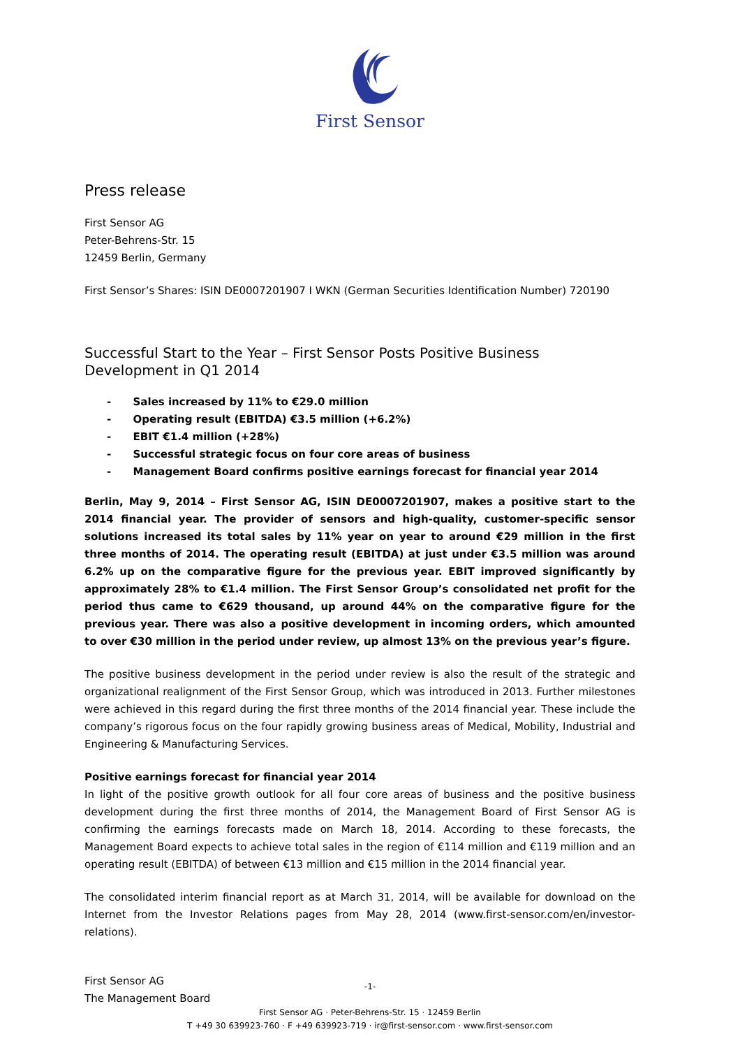First Sensor
Press release
First Sensor AG
Peter-Behrens-Str. 15
12459 Berlin, Germany
First Sensor’s Shares: ISIN DE0007201907 I WKN (German Securities Identification Number) 720190
Successful Start to the Year – First Sensor Posts Positive Business Development in Q1 2014
- Sales increased by 11% to €29.0 million
- Operating result (EBITDA) €3.5 million (+6.2%)
- EBIT €1.4 million (+28%)
- Successful strategic focus on four core areas of business
- Management Board confirms positive earnings forecast for financial year 2014
Berlin, May 9, 2014 – First Sensor AG, ISIN DE0007201907, makes a positive start to the 2014 financial year. The provider of sensors and high-quality, customer-specific sensor solutions increased its total sales by 11% year on year to around €29 million in the first three months of 2014. The operating result (EBITDA) at just under €3.5 million was around 6.2% up on the comparative figure for the previous year. EBIT improved significantly by approximately 28% to €1.4 million. The First Sensor Group’s consolidated net profit for the period thus came to €629 thousand, up around 44% on the comparative figure for the previous year. There was also a positive development in incoming orders, which amounted to over €30 million in the period under review, up almost 13% on the previous year’s figure.
The positive business development in the period under review is also the result of the strategic and organizational realignment of the First Sensor Group, which was introduced in 2013. Further milestones were achieved in this regard during the first three months of the 2014 financial year. These include the company’s rigorous focus on the four rapidly growing business areas of Medical, Mobility, Industrial and Engineering & Manufacturing Services.
Positive earnings forecast for financial year 2014
In light of the positive growth outlook for all four core areas of business and the positive business development during the first three months of 2014, the Management Board of First Sensor AG is confirming the earnings forecasts made on March 18, 2014. According to these forecasts, the Management Board expects to achieve total sales in the region of €114 million and €119 million and an operating result (EBITDA) of between €13 million and €15 million in the 2014 financial year.
The consolidated interim financial report as at March 31, 2014, will be available for download on the Internet from the Investor Relations pages from May 28, 2014 (www.first-sensor.com/en/investor-relations).
First Sensor AG
The Management Board
-1-
First Sensor AG · Peter-Behrens-Str. 15 · 12459 Berlin
T +49 30 639923-760 · F +49 639923-719 · ir@first-sensor.com · www.first-sensor.com